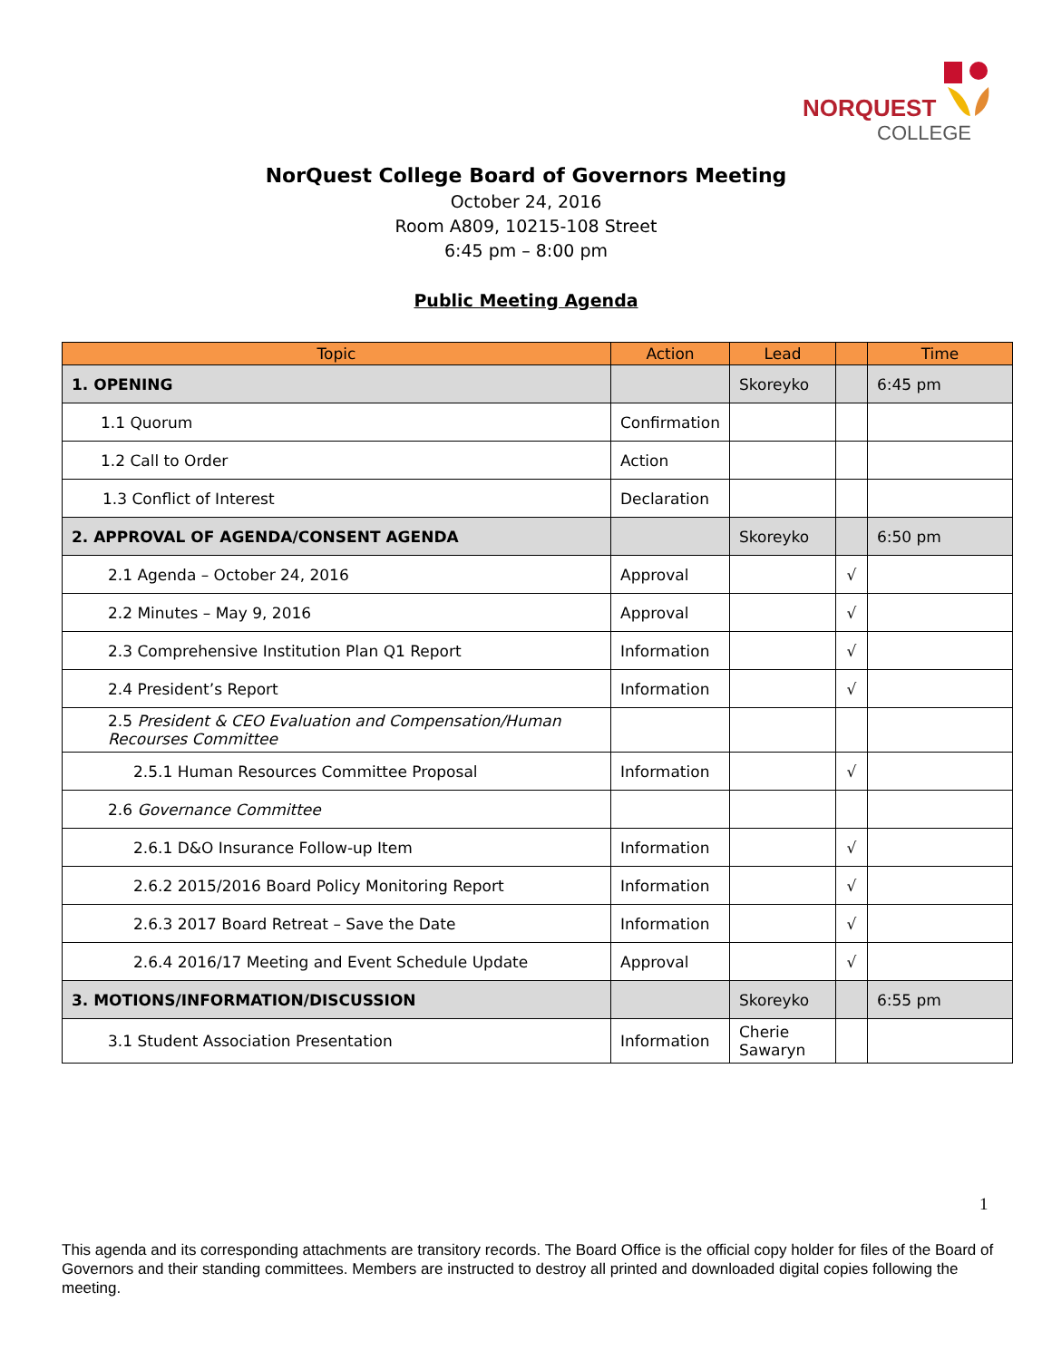NORQUEST
COLLEGE
NorQuest College Board of Governors Meeting
October 24, 2016
Room A809, 10215-108 Street
6:45 pm – 8:00 pm
Public Meeting Agenda
| Topic | Action | Lead | | Time |
| --- | --- | --- | --- | --- |
| 1. OPENING | | Skoreyko | | 6:45 pm |
| 1.1 Quorum | Confirmation | | | |
| 1.2 Call to Order | Action | | | |
| 1.3 Conflict of Interest | Declaration | | | |
| 2. APPROVAL OF AGENDA/CONSENT AGENDA | | Skoreyko | | 6:50 pm |
| 2.1 Agenda – October 24, 2016 | Approval | | √ | |
| 2.2 Minutes – May 9, 2016 | Approval | | √ | |
| 2.3 Comprehensive Institution Plan Q1 Report | Information | | √ | |
| 2.4 President’s Report | Information | | √ | |
| 2.5 President & CEO Evaluation and Compensation/Human Recourses Committee | | | | |
| 2.5.1 Human Resources Committee Proposal | Information | | √ | |
| 2.6 Governance Committee | | | | |
| 2.6.1 D&O Insurance Follow-up Item | Information | | √ | |
| 2.6.2 2015/2016 Board Policy Monitoring Report | Information | | √ | |
| 2.6.3 2017 Board Retreat – Save the Date | Information | | √ | |
| 2.6.4 2016/17 Meeting and Event Schedule Update | Approval | | √ | |
| 3. MOTIONS/INFORMATION/DISCUSSION | | Skoreyko | | 6:55 pm |
| 3.1 Student Association Presentation | Information | Cherie Sawaryn | | |
1
This agenda and its corresponding attachments are transitory records. The Board Office is the official copy holder for files of the Board of Governors and their standing committees. Members are instructed to destroy all printed and downloaded digital copies following the meeting.